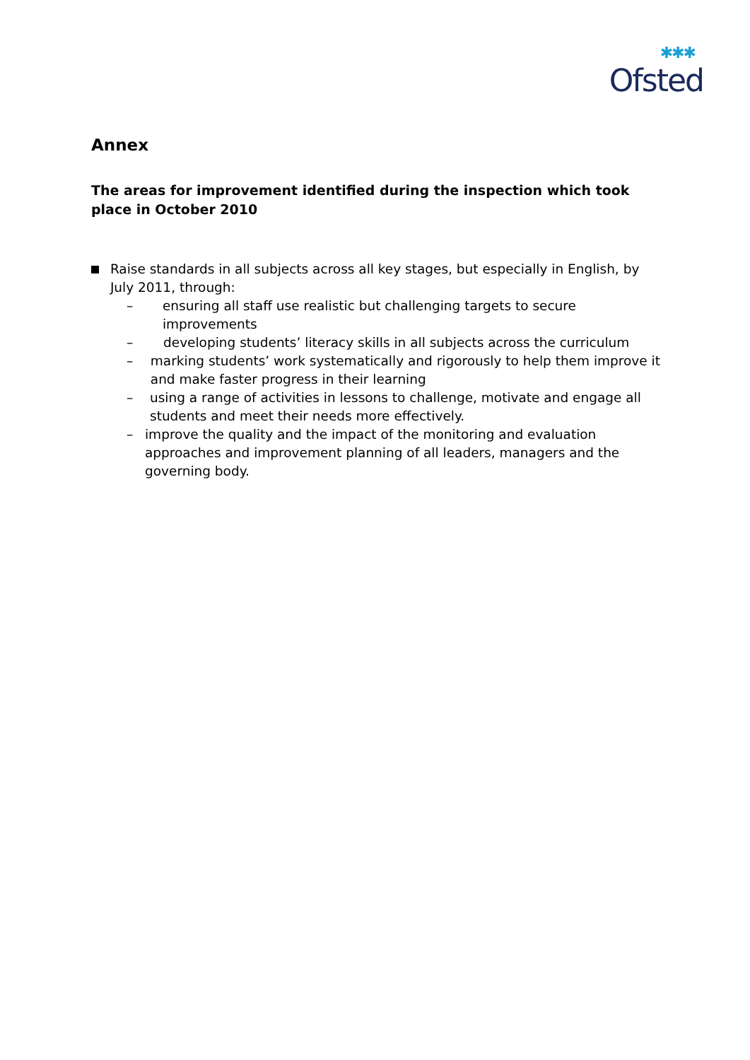✱✱✱
Ofsted
Annex
The areas for improvement identified during the inspection which took place in October 2010
Raise standards in all subjects across all key stages, but especially in English, by July 2011, through:
– ensuring all staff use realistic but challenging targets to secure improvements
– developing students’ literacy skills in all subjects across the curriculum
– marking students’ work systematically and rigorously to help them improve it and make faster progress in their learning
– using a range of activities in lessons to challenge, motivate and engage all students and meet their needs more effectively.
– improve the quality and the impact of the monitoring and evaluation approaches and improvement planning of all leaders, managers and the governing body.